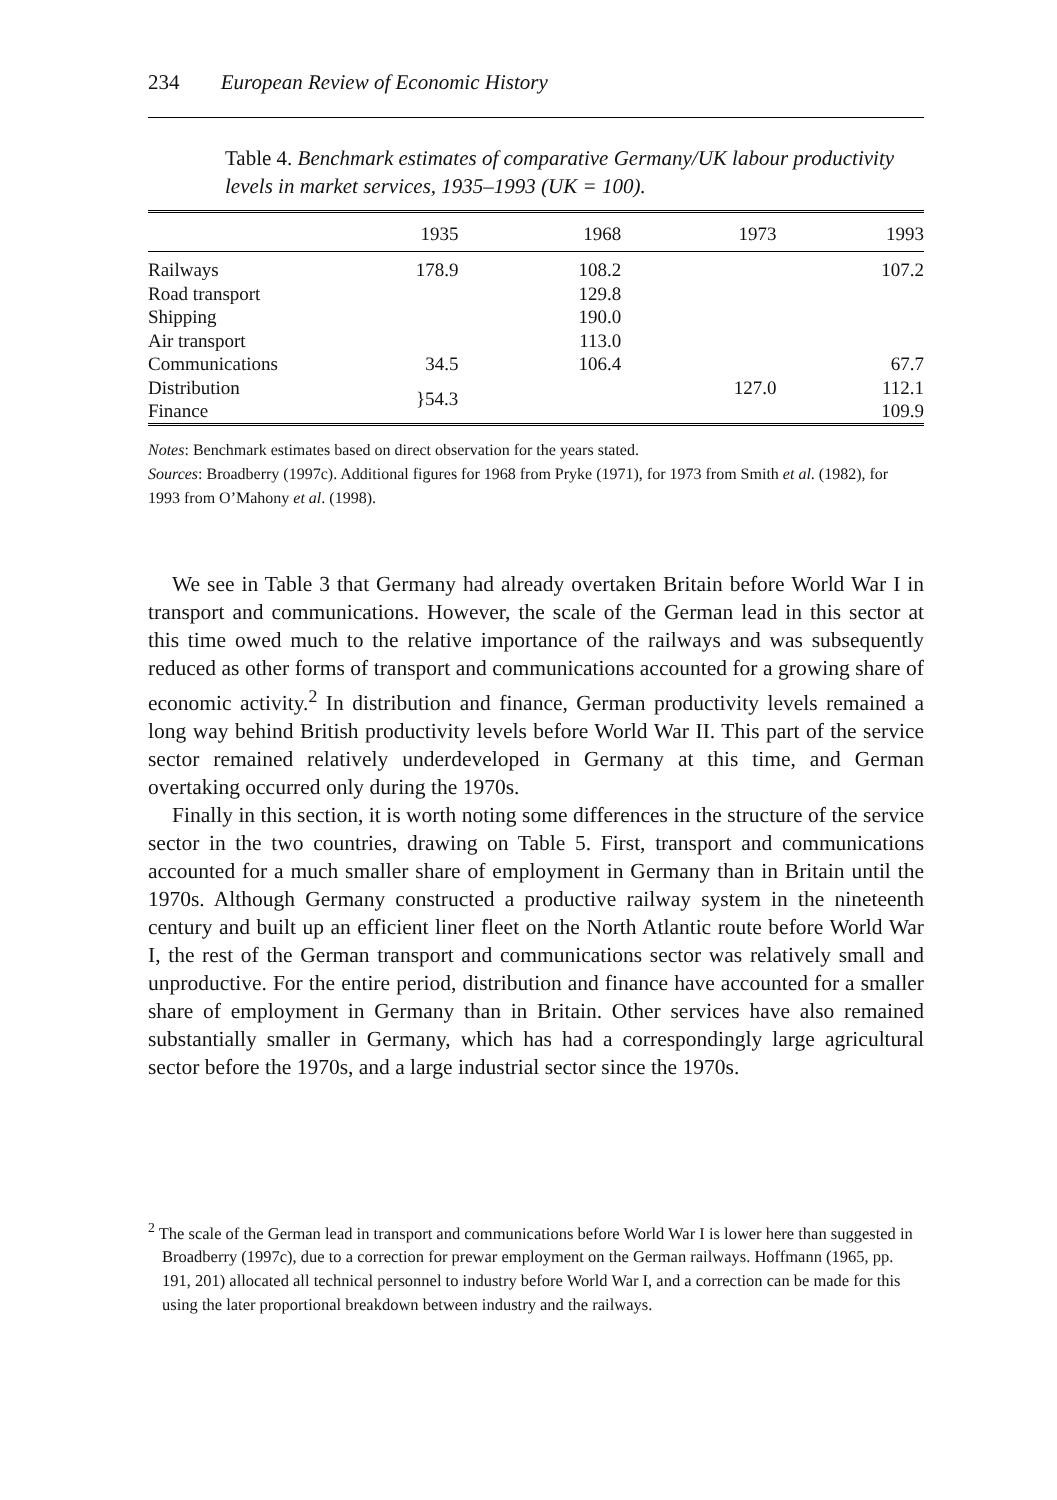234 European Review of Economic History
Table 4. Benchmark estimates of comparative Germany/UK labour productivity levels in market services, 1935–1993 (UK = 100).
| | 1935 | 1968 | 1973 | 1993 |
| --- | --- | --- | --- | --- |
| Railways | 178.9 | 108.2 | | 107.2 |
| Road transport | | 129.8 | | |
| Shipping | | 190.0 | | |
| Air transport | | 113.0 | | |
| Communications | 34.5 | 106.4 | | 67.7 |
| Distribution | }54.3 | | 127.0 | 112.1 |
| Finance | | | | 109.9 |
Notes: Benchmark estimates based on direct observation for the years stated.
Sources: Broadberry (1997c). Additional figures for 1968 from Pryke (1971), for 1973 from Smith et al. (1982), for 1993 from O’Mahony et al. (1998).
We see in Table 3 that Germany had already overtaken Britain before World War I in transport and communications. However, the scale of the German lead in this sector at this time owed much to the relative importance of the railways and was subsequently reduced as other forms of transport and communications accounted for a growing share of economic activity.<sup>2</sup> In distribution and finance, German productivity levels remained a long way behind British productivity levels before World War II. This part of the service sector remained relatively underdeveloped in Germany at this time, and German overtaking occurred only during the 1970s.
Finally in this section, it is worth noting some differences in the structure of the service sector in the two countries, drawing on Table 5. First, transport and communications accounted for a much smaller share of employment in Germany than in Britain until the 1970s. Although Germany constructed a productive railway system in the nineteenth century and built up an efficient liner fleet on the North Atlantic route before World War I, the rest of the German transport and communications sector was relatively small and unproductive. For the entire period, distribution and finance have accounted for a smaller share of employment in Germany than in Britain. Other services have also remained substantially smaller in Germany, which has had a correspondingly large agricultural sector before the 1970s, and a large industrial sector since the 1970s.
<sup>2</sup> The scale of the German lead in transport and communications before World War I is lower here than suggested in Broadberry (1997c), due to a correction for prewar employment on the German railways. Hoffmann (1965, pp. 191, 201) allocated all technical personnel to industry before World War I, and a correction can be made for this using the later proportional breakdown between industry and the railways.